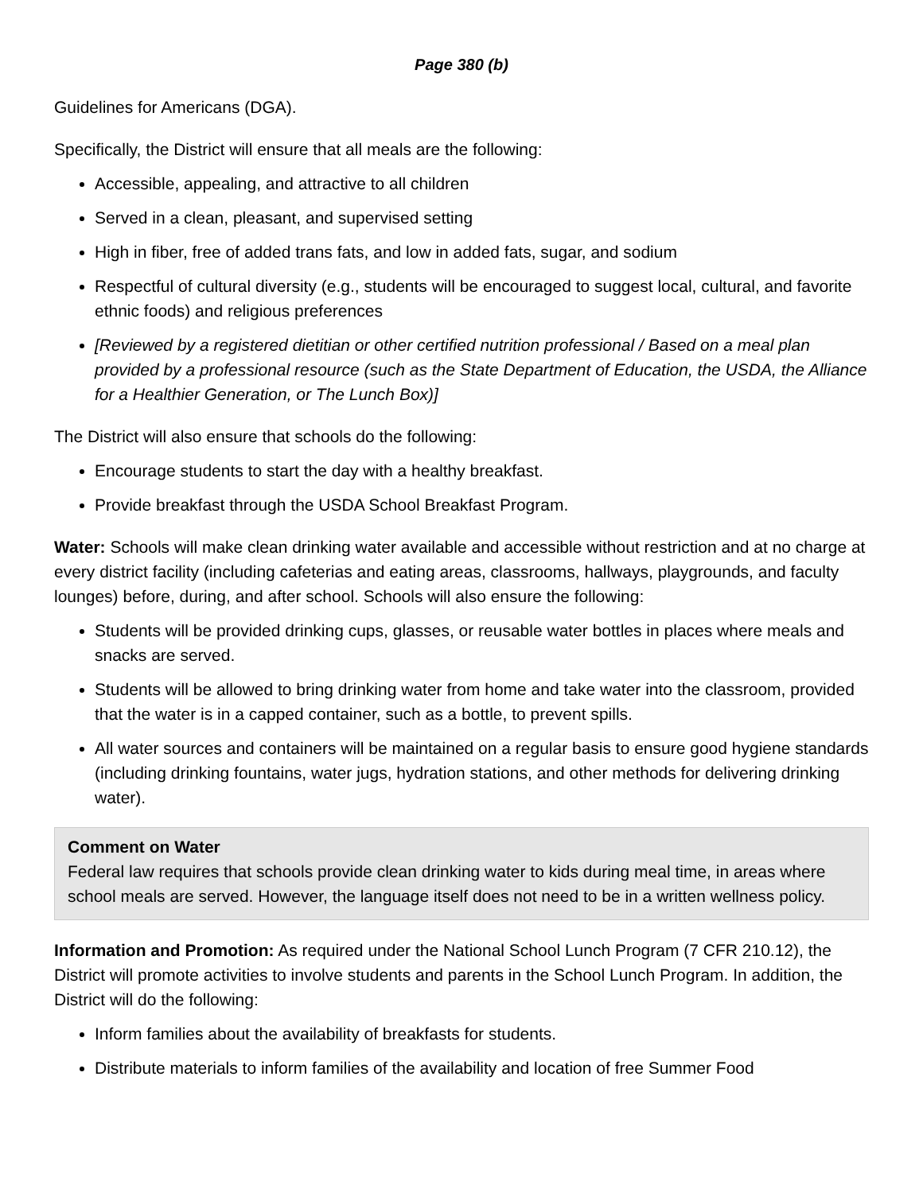Page 380 (b)
Guidelines for Americans (DGA).
Specifically, the District will ensure that all meals are the following:
Accessible, appealing, and attractive to all children
Served in a clean, pleasant, and supervised setting
High in fiber, free of added trans fats, and low in added fats, sugar, and sodium
Respectful of cultural diversity (e.g., students will be encouraged to suggest local, cultural, and favorite ethnic foods) and religious preferences
[Reviewed by a registered dietitian or other certified nutrition professional / Based on a meal plan provided by a professional resource (such as the State Department of Education, the USDA, the Alliance for a Healthier Generation, or The Lunch Box)]
The District will also ensure that schools do the following:
Encourage students to start the day with a healthy breakfast.
Provide breakfast through the USDA School Breakfast Program.
Water: Schools will make clean drinking water available and accessible without restriction and at no charge at every district facility (including cafeterias and eating areas, classrooms, hallways, playgrounds, and faculty lounges) before, during, and after school. Schools will also ensure the following:
Students will be provided drinking cups, glasses, or reusable water bottles in places where meals and snacks are served.
Students will be allowed to bring drinking water from home and take water into the classroom, provided that the water is in a capped container, such as a bottle, to prevent spills.
All water sources and containers will be maintained on a regular basis to ensure good hygiene standards (including drinking fountains, water jugs, hydration stations, and other methods for delivering drinking water).
Comment on Water
Federal law requires that schools provide clean drinking water to kids during meal time, in areas where school meals are served. However, the language itself does not need to be in a written wellness policy.
Information and Promotion: As required under the National School Lunch Program (7 CFR 210.12), the District will promote activities to involve students and parents in the School Lunch Program. In addition, the District will do the following:
Inform families about the availability of breakfasts for students.
Distribute materials to inform families of the availability and location of free Summer Food